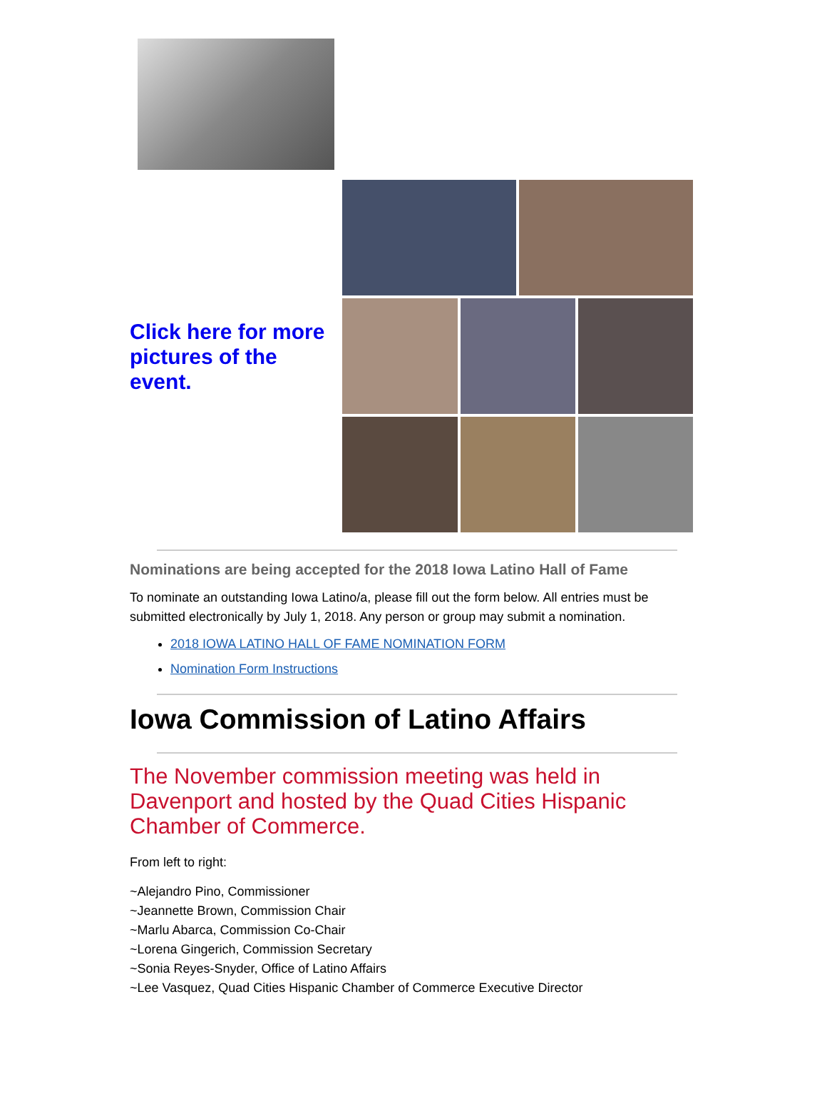Click here for more pictures of the event.
Nominations are being accepted for the 2018 Iowa Latino Hall of Fame
To nominate an outstanding Iowa Latino/a, please fill out the form below. All entries must be submitted electronically by July 1, 2018. Any person or group may submit a nomination.
2018 IOWA LATINO HALL OF FAME NOMINATION FORM
Nomination Form Instructions
Iowa Commission of Latino Affairs
The November commission meeting was held in Davenport and hosted by the Quad Cities Hispanic Chamber of Commerce.
From left to right:
~Alejandro Pino, Commissioner
~Jeannette Brown, Commission Chair
~Marlu Abarca, Commission Co-Chair
~Lorena Gingerich, Commission Secretary
~Sonia Reyes-Snyder, Office of Latino Affairs
~Lee Vasquez, Quad Cities Hispanic Chamber of Commerce Executive Director